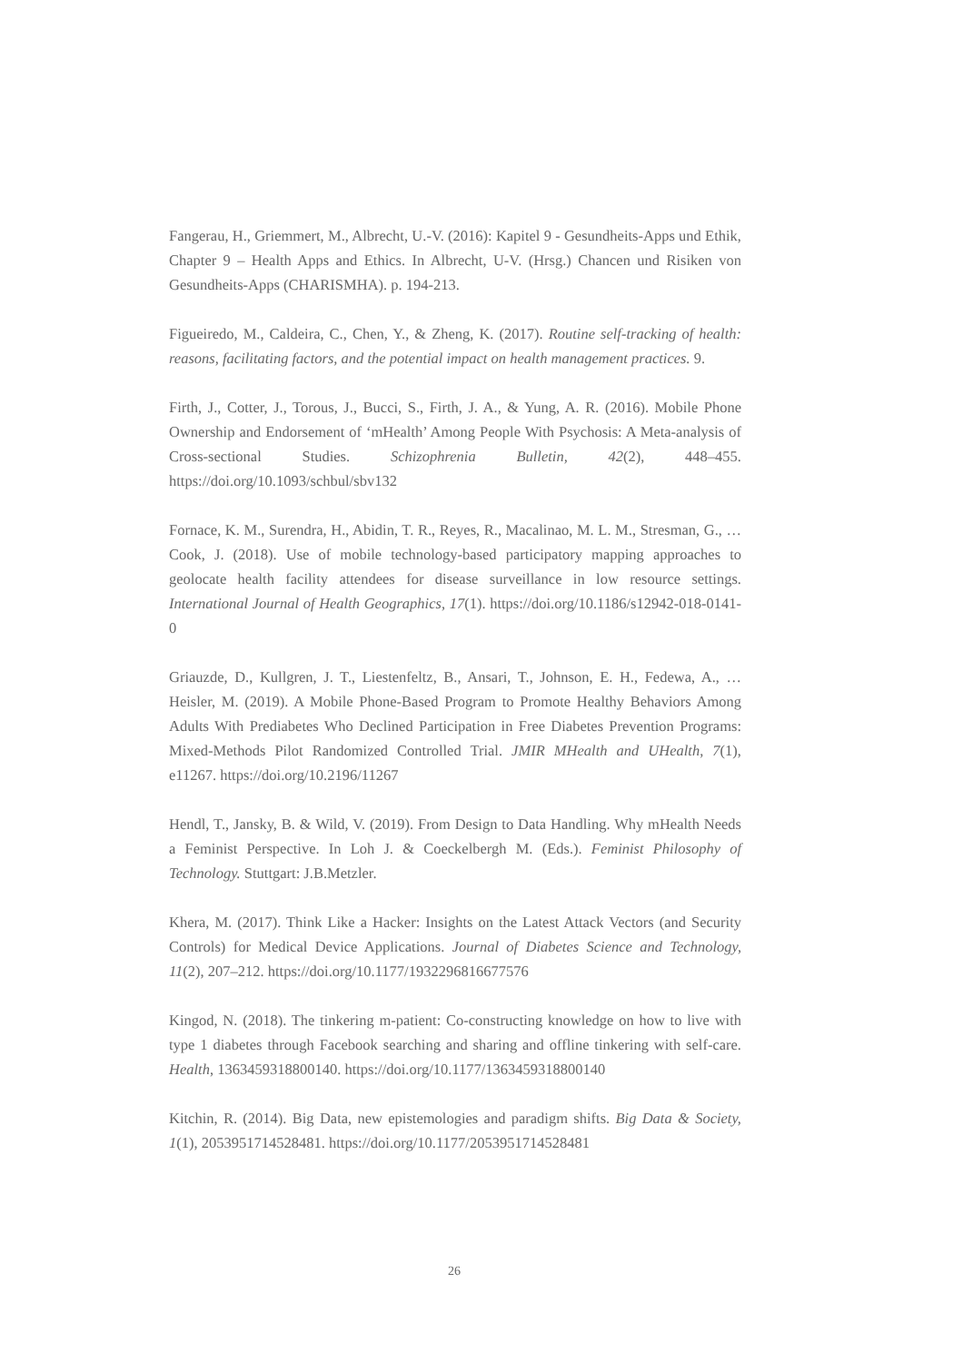Fangerau, H., Griemmert, M., Albrecht, U.-V. (2016): Kapitel 9 - Gesundheits-Apps und Ethik, Chapter 9 – Health Apps and Ethics. In Albrecht, U-V. (Hrsg.) Chancen und Risiken von Gesundheits-Apps (CHARISMHA). p. 194-213.
Figueiredo, M., Caldeira, C., Chen, Y., & Zheng, K. (2017). Routine self-tracking of health: reasons, facilitating factors, and the potential impact on health management practices. 9.
Firth, J., Cotter, J., Torous, J., Bucci, S., Firth, J. A., & Yung, A. R. (2016). Mobile Phone Ownership and Endorsement of ‘mHealth’ Among People With Psychosis: A Meta-analysis of Cross-sectional Studies. Schizophrenia Bulletin, 42(2), 448–455. https://doi.org/10.1093/schbul/sbv132
Fornace, K. M., Surendra, H., Abidin, T. R., Reyes, R., Macalinao, M. L. M., Stresman, G., … Cook, J. (2018). Use of mobile technology-based participatory mapping approaches to geolocate health facility attendees for disease surveillance in low resource settings. International Journal of Health Geographics, 17(1). https://doi.org/10.1186/s12942-018-0141-0
Griauzde, D., Kullgren, J. T., Liestenfeltz, B., Ansari, T., Johnson, E. H., Fedewa, A., … Heisler, M. (2019). A Mobile Phone-Based Program to Promote Healthy Behaviors Among Adults With Prediabetes Who Declined Participation in Free Diabetes Prevention Programs: Mixed-Methods Pilot Randomized Controlled Trial. JMIR MHealth and UHealth, 7(1), e11267. https://doi.org/10.2196/11267
Hendl, T., Jansky, B. & Wild, V. (2019). From Design to Data Handling. Why mHealth Needs a Feminist Perspective. In Loh J. & Coeckelbergh M. (Eds.). Feminist Philosophy of Technology. Stuttgart: J.B.Metzler.
Khera, M. (2017). Think Like a Hacker: Insights on the Latest Attack Vectors (and Security Controls) for Medical Device Applications. Journal of Diabetes Science and Technology, 11(2), 207–212. https://doi.org/10.1177/1932296816677576
Kingod, N. (2018). The tinkering m-patient: Co-constructing knowledge on how to live with type 1 diabetes through Facebook searching and sharing and offline tinkering with self-care. Health, 1363459318800140. https://doi.org/10.1177/1363459318800140
Kitchin, R. (2014). Big Data, new epistemologies and paradigm shifts. Big Data & Society, 1(1), 2053951714528481. https://doi.org/10.1177/2053951714528481
26